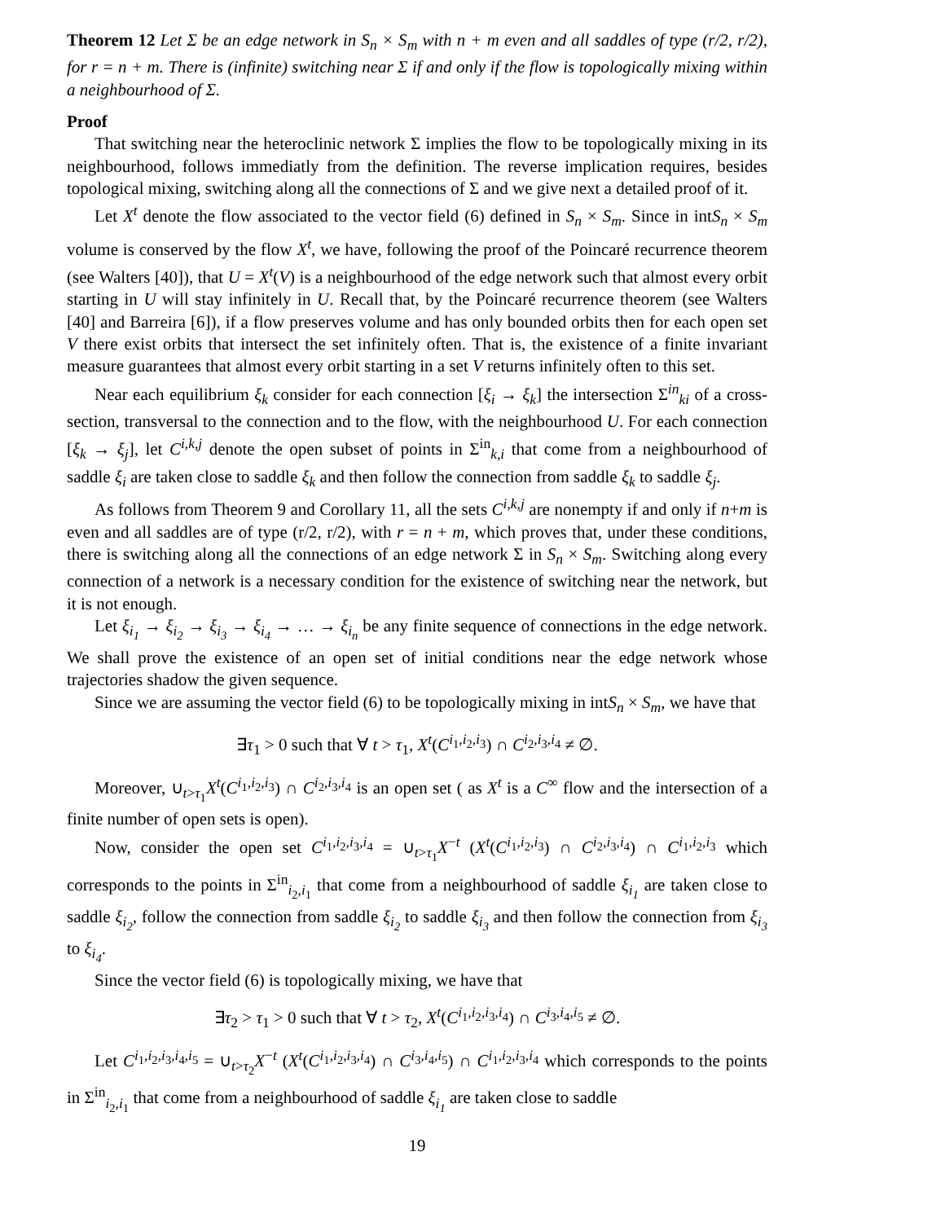Theorem 12 Let Σ be an edge network in S<sub>n</sub> × S<sub>m</sub> with n + m even and all saddles of type (r/2, r/2), for r = n + m. There is (infinite) switching near Σ if and only if the flow is topologically mixing within a neighbourhood of Σ.
Proof
That switching near the heteroclinic network Σ implies the flow to be topologically mixing in its neighbourhood, follows immediatly from the definition. The reverse implication requires, besides topological mixing, switching along all the connections of Σ and we give next a detailed proof of it.
Let X<sup>t</sup> denote the flow associated to the vector field (6) defined in S<sub>n</sub> × S<sub>m</sub>. Since in intS<sub>n</sub> × S<sub>m</sub> volume is conserved by the flow X<sup>t</sup>, we have, following the proof of the Poincaré recurrence theorem (see Walters [40]), that U = X<sup>t</sup>(V) is a neighbourhood of the edge network such that almost every orbit starting in U will stay infinitely in U. Recall that, by the Poincaré recurrence theorem (see Walters [40] and Barreira [6]), if a flow preserves volume and has only bounded orbits then for each open set V there exist orbits that intersect the set infinitely often. That is, the existence of a finite invariant measure guarantees that almost every orbit starting in a set V returns infinitely often to this set.
Near each equilibrium ξ<sub>k</sub> consider for each connection [ξ<sub>i</sub> → ξ<sub>k</sub>] the intersection Σ<sup>in</sup><sub>ki</sub> of a cross-section, transversal to the connection and to the flow, with the neighbourhood U. For each connection [ξ<sub>k</sub> → ξ<sub>j</sub>], let C<sup>i,k,j</sup> denote the open subset of points in Σ<sup>in</sup><sub>k,i</sub> that come from a neighbourhood of saddle ξ<sub>i</sub> are taken close to saddle ξ<sub>k</sub> and then follow the connection from saddle ξ<sub>k</sub> to saddle ξ<sub>j</sub>.
As follows from Theorem 9 and Corollary 11, all the sets C<sup>i,k,j</sup> are nonempty if and only if n+m is even and all saddles are of type (r/2, r/2), with r = n + m, which proves that, under these conditions, there is switching along all the connections of an edge network Σ in S<sub>n</sub> × S<sub>m</sub>. Switching along every connection of a network is a necessary condition for the existence of switching near the network, but it is not enough.
Let ξ<sub>i<sub>1</sub></sub> → ξ<sub>i<sub>2</sub></sub> → ξ<sub>i<sub>3</sub></sub> → ξ<sub>i<sub>4</sub></sub> → … → ξ<sub>i<sub>n</sub></sub> be any finite sequence of connections in the edge network. We shall prove the existence of an open set of initial conditions near the edge network whose trajectories shadow the given sequence.
Since we are assuming the vector field (6) to be topologically mixing in intS<sub>n</sub> × S<sub>m</sub>, we have that
∃τ<sub>1</sub> > 0 such that ∀ t > τ<sub>1</sub>, X<sup>t</sup>(C<sup>i<sub>1</sub>,i<sub>2</sub>,i<sub>3</sub></sup>) ∩ C<sup>i<sub>2</sub>,i<sub>3</sub>,i<sub>4</sub></sup> ≠ ∅.
Moreover, ∪<sub>t>τ<sub>1</sub></sub>X<sup>t</sup>(C<sup>i<sub>1</sub>,i<sub>2</sub>,i<sub>3</sub></sup>) ∩ C<sup>i<sub>2</sub>,i<sub>3</sub>,i<sub>4</sub></sup> is an open set ( as X<sup>t</sup> is a C<sup>∞</sup> flow and the intersection of a finite number of open sets is open).
Now, consider the open set C<sup>i<sub>1</sub>,i<sub>2</sub>,i<sub>3</sub>,i<sub>4</sub></sup> = ∪<sub>t>τ<sub>1</sub></sub>X<sup>−t</sup> (X<sup>t</sup>(C<sup>i<sub>1</sub>,i<sub>2</sub>,i<sub>3</sub></sup>) ∩ C<sup>i<sub>2</sub>,i<sub>3</sub>,i<sub>4</sub></sup>) ∩ C<sup>i<sub>1</sub>,i<sub>2</sub>,i<sub>3</sub></sup> which corresponds to the points in Σ<sup>in</sup><sub>i<sub>2</sub>,i<sub>1</sub></sub> that come from a neighbourhood of saddle ξ<sub>i<sub>1</sub></sub> are taken close to saddle ξ<sub>i<sub>2</sub></sub>, follow the connection from saddle ξ<sub>i<sub>2</sub></sub> to saddle ξ<sub>i<sub>3</sub></sub> and then follow the connection from ξ<sub>i<sub>3</sub></sub> to ξ<sub>i<sub>4</sub></sub>.
Since the vector field (6) is topologically mixing, we have that
∃τ<sub>2</sub> > τ<sub>1</sub> > 0 such that ∀ t > τ<sub>2</sub>, X<sup>t</sup>(C<sup>i<sub>1</sub>,i<sub>2</sub>,i<sub>3</sub>,i<sub>4</sub></sup>) ∩ C<sup>i<sub>3</sub>,i<sub>4</sub>,i<sub>5</sub></sup> ≠ ∅.
Let C<sup>i<sub>1</sub>,i<sub>2</sub>,i<sub>3</sub>,i<sub>4</sub>,i<sub>5</sub></sup> = ∪<sub>t>τ<sub>2</sub></sub>X<sup>−t</sup> (X<sup>t</sup>(C<sup>i<sub>1</sub>,i<sub>2</sub>,i<sub>3</sub>,i<sub>4</sub></sup>) ∩ C<sup>i<sub>3</sub>,i<sub>4</sub>,i<sub>5</sub></sup>) ∩ C<sup>i<sub>1</sub>,i<sub>2</sub>,i<sub>3</sub>,i<sub>4</sub></sup> which corresponds to the points in Σ<sup>in</sup><sub>i<sub>2</sub>,i<sub>1</sub></sub> that come from a neighbourhood of saddle ξ<sub>i<sub>1</sub></sub> are taken close to saddle
19